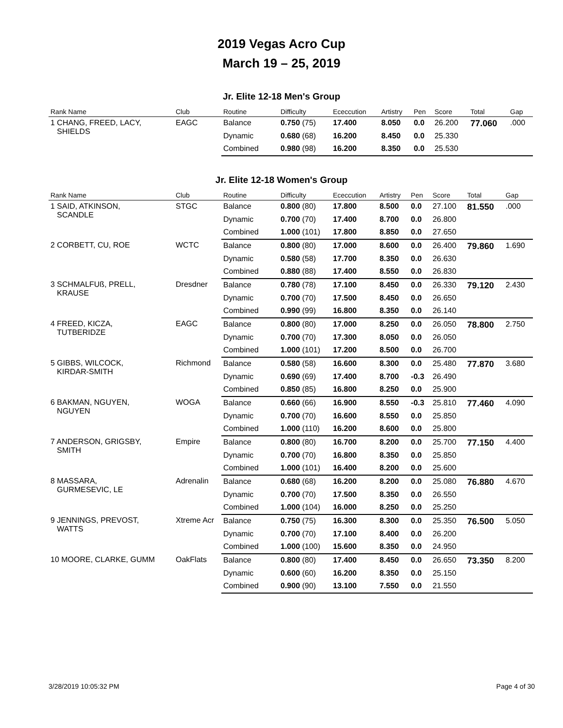2019 Vegas Acro Cup
March 19 – 25, 2019
Jr. Elite 12-18 Men's Group
| Rank Name | Club | Routine | Difficulty | Ececcution | Artistry | Pen | Score | Total | Gap |
| --- | --- | --- | --- | --- | --- | --- | --- | --- | --- |
| 1 CHANG, FREED, LACY, SHIELDS | EAGC | Balance | 0.750 (75) | 17.400 | 8.050 | 0.0 | 26.200 | 77.060 | .000 |
| | | Dynamic | 0.680 (68) | 16.200 | 8.450 | 0.0 | 25.330 | | |
| | | Combined | 0.980 (98) | 16.200 | 8.350 | 0.0 | 25.530 | | |
Jr. Elite 12-18 Women's Group
| Rank Name | Club | Routine | Difficulty | Ececcution | Artistry | Pen | Score | Total | Gap |
| --- | --- | --- | --- | --- | --- | --- | --- | --- | --- |
| 1 SAID, ATKINSON, SCANDLE | STGC | Balance | 0.800 (80) | 17.800 | 8.500 | 0.0 | 27.100 | 81.550 | .000 |
| | | Dynamic | 0.700 (70) | 17.400 | 8.700 | 0.0 | 26.800 | | |
| | | Combined | 1.000 (101) | 17.800 | 8.850 | 0.0 | 27.650 | | |
| 2 CORBETT, CU, ROE | WCTC | Balance | 0.800 (80) | 17.000 | 8.600 | 0.0 | 26.400 | 79.860 | 1.690 |
| | | Dynamic | 0.580 (58) | 17.700 | 8.350 | 0.0 | 26.630 | | |
| | | Combined | 0.880 (88) | 17.400 | 8.550 | 0.0 | 26.830 | | |
| 3 SCHMALFUß, PRELL, KRAUSE | Dresdner | Balance | 0.780 (78) | 17.100 | 8.450 | 0.0 | 26.330 | 79.120 | 2.430 |
| | | Dynamic | 0.700 (70) | 17.500 | 8.450 | 0.0 | 26.650 | | |
| | | Combined | 0.990 (99) | 16.800 | 8.350 | 0.0 | 26.140 | | |
| 4 FREED, KICZA, TUTBERIDZE | EAGC | Balance | 0.800 (80) | 17.000 | 8.250 | 0.0 | 26.050 | 78.800 | 2.750 |
| | | Dynamic | 0.700 (70) | 17.300 | 8.050 | 0.0 | 26.050 | | |
| | | Combined | 1.000 (101) | 17.200 | 8.500 | 0.0 | 26.700 | | |
| 5 GIBBS, WILCOCK, KIRDAR-SMITH | Richmond | Balance | 0.580 (58) | 16.600 | 8.300 | 0.0 | 25.480 | 77.870 | 3.680 |
| | | Dynamic | 0.690 (69) | 17.400 | 8.700 | -0.3 | 26.490 | | |
| | | Combined | 0.850 (85) | 16.800 | 8.250 | 0.0 | 25.900 | | |
| 6 BAKMAN, NGUYEN, NGUYEN | WOGA | Balance | 0.660 (66) | 16.900 | 8.550 | -0.3 | 25.810 | 77.460 | 4.090 |
| | | Dynamic | 0.700 (70) | 16.600 | 8.550 | 0.0 | 25.850 | | |
| | | Combined | 1.000 (110) | 16.200 | 8.600 | 0.0 | 25.800 | | |
| 7 ANDERSON, GRIGSBY, SMITH | Empire | Balance | 0.800 (80) | 16.700 | 8.200 | 0.0 | 25.700 | 77.150 | 4.400 |
| | | Dynamic | 0.700 (70) | 16.800 | 8.350 | 0.0 | 25.850 | | |
| | | Combined | 1.000 (101) | 16.400 | 8.200 | 0.0 | 25.600 | | |
| 8 MASSARA, GURMESEVIC, LE | Adrenalin | Balance | 0.680 (68) | 16.200 | 8.200 | 0.0 | 25.080 | 76.880 | 4.670 |
| | | Dynamic | 0.700 (70) | 17.500 | 8.350 | 0.0 | 26.550 | | |
| | | Combined | 1.000 (104) | 16.000 | 8.250 | 0.0 | 25.250 | | |
| 9 JENNINGS, PREVOST, WATTS | Xtreme Acr | Balance | 0.750 (75) | 16.300 | 8.300 | 0.0 | 25.350 | 76.500 | 5.050 |
| | | Dynamic | 0.700 (70) | 17.100 | 8.400 | 0.0 | 26.200 | | |
| | | Combined | 1.000 (100) | 15.600 | 8.350 | 0.0 | 24.950 | | |
| 10 MOORE, CLARKE, GUMM | OakFlats | Balance | 0.800 (80) | 17.400 | 8.450 | 0.0 | 26.650 | 73.350 | 8.200 |
| | | Dynamic | 0.600 (60) | 16.200 | 8.350 | 0.0 | 25.150 | | |
| | | Combined | 0.900 (90) | 13.100 | 7.550 | 0.0 | 21.550 | | |
3/28/2019 10:05:32 PM Page 4 of 30